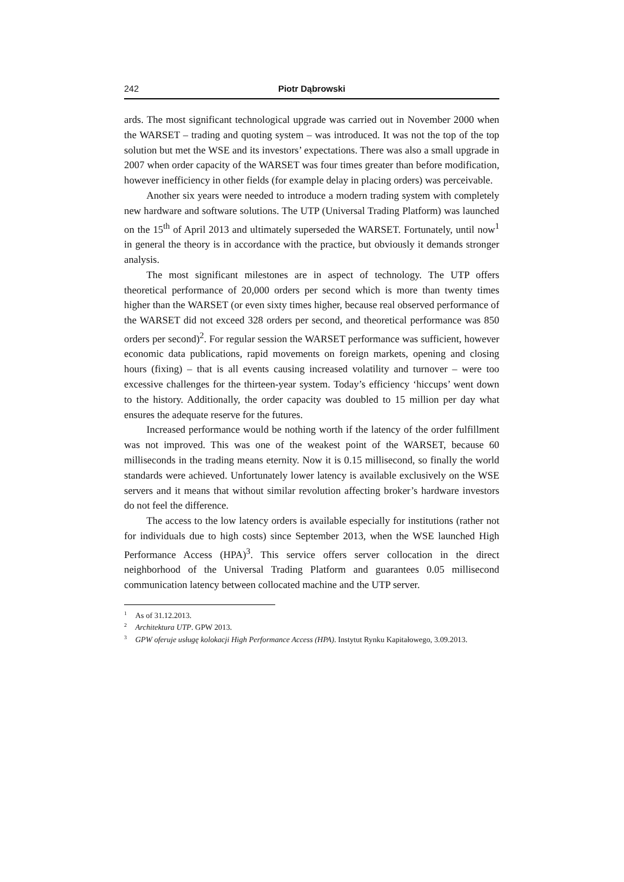242 Piotr Dąbrowski
ards. The most significant technological upgrade was carried out in November 2000 when the WARSET – trading and quoting system – was introduced. It was not the top of the top solution but met the WSE and its investors’ expectations. There was also a small upgrade in 2007 when order capacity of the WARSET was four times greater than before modification, however inefficiency in other fields (for example delay in placing orders) was perceivable.
Another six years were needed to introduce a modern trading system with completely new hardware and software solutions. The UTP (Universal Trading Platform) was launched on the 15<sup>th</sup> of April 2013 and ultimately superseded the WARSET. Fortunately, until now<sup>1</sup> in general the theory is in accordance with the practice, but obviously it demands stronger analysis.
The most significant milestones are in aspect of technology. The UTP offers theoretical performance of 20,000 orders per second which is more than twenty times higher than the WARSET (or even sixty times higher, because real observed performance of the WARSET did not exceed 328 orders per second, and theoretical performance was 850 orders per second)<sup>2</sup>. For regular session the WARSET performance was sufficient, however economic data publications, rapid movements on foreign markets, opening and closing hours (fixing) – that is all events causing increased volatility and turnover – were too excessive challenges for the thirteen-year system. Today’s efficiency ‘hiccups’ went down to the history. Additionally, the order capacity was doubled to 15 million per day what ensures the adequate reserve for the futures.
Increased performance would be nothing worth if the latency of the order fulfillment was not improved. This was one of the weakest point of the WARSET, because 60 milliseconds in the trading means eternity. Now it is 0.15 millisecond, so finally the world standards were achieved. Unfortunately lower latency is available exclusively on the WSE servers and it means that without similar revolution affecting broker’s hardware investors do not feel the difference.
The access to the low latency orders is available especially for institutions (rather not for individuals due to high costs) since September 2013, when the WSE launched High Performance Access (HPA)<sup>3</sup>. This service offers server collocation in the direct neighborhood of the Universal Trading Platform and guarantees 0.05 millisecond communication latency between collocated machine and the UTP server.
<sup>1</sup> As of 31.12.2013.
<sup>2</sup> Architektura UTP. GPW 2013.
<sup>3</sup> GPW oferuje usługę kolokacji High Performance Access (HPA). Instytut Rynku Kapitałowego, 3.09.2013.